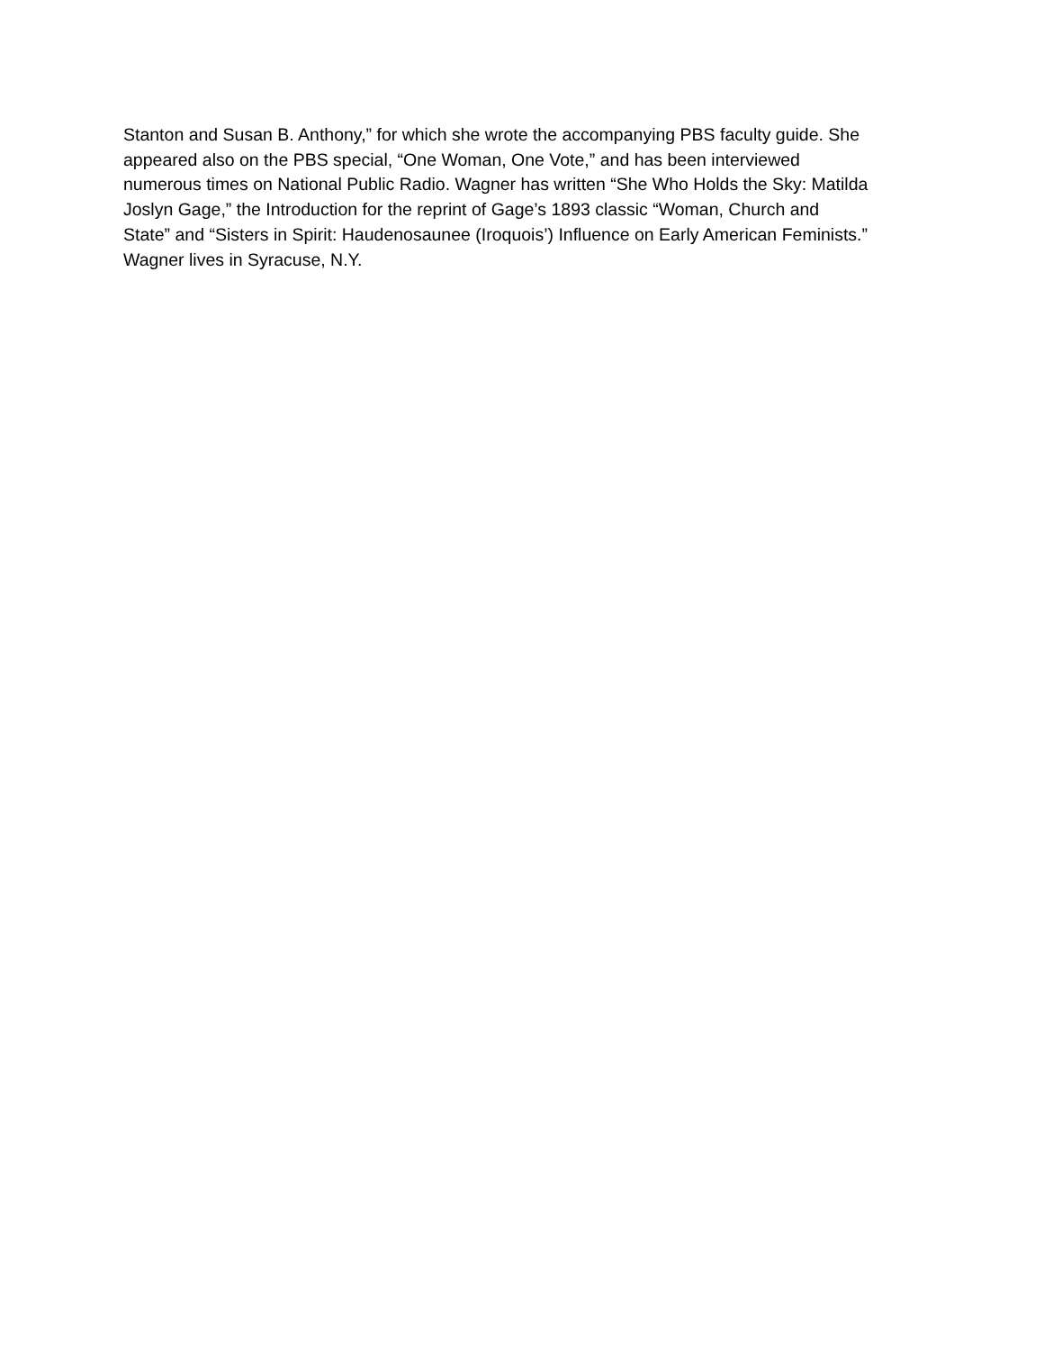Stanton and Susan B. Anthony,” for which she wrote the accompanying PBS faculty guide. She
appeared also on the PBS special, “One Woman, One Vote,” and has been interviewed
numerous times on National Public Radio. Wagner has written “She Who Holds the Sky: Matilda
Joslyn Gage,” the Introduction for the reprint of Gage’s 1893 classic “Woman, Church and
State” and “Sisters in Spirit: Haudenosaunee (Iroquois’) Influence on Early American Feminists.”
Wagner lives in Syracuse, N.Y.